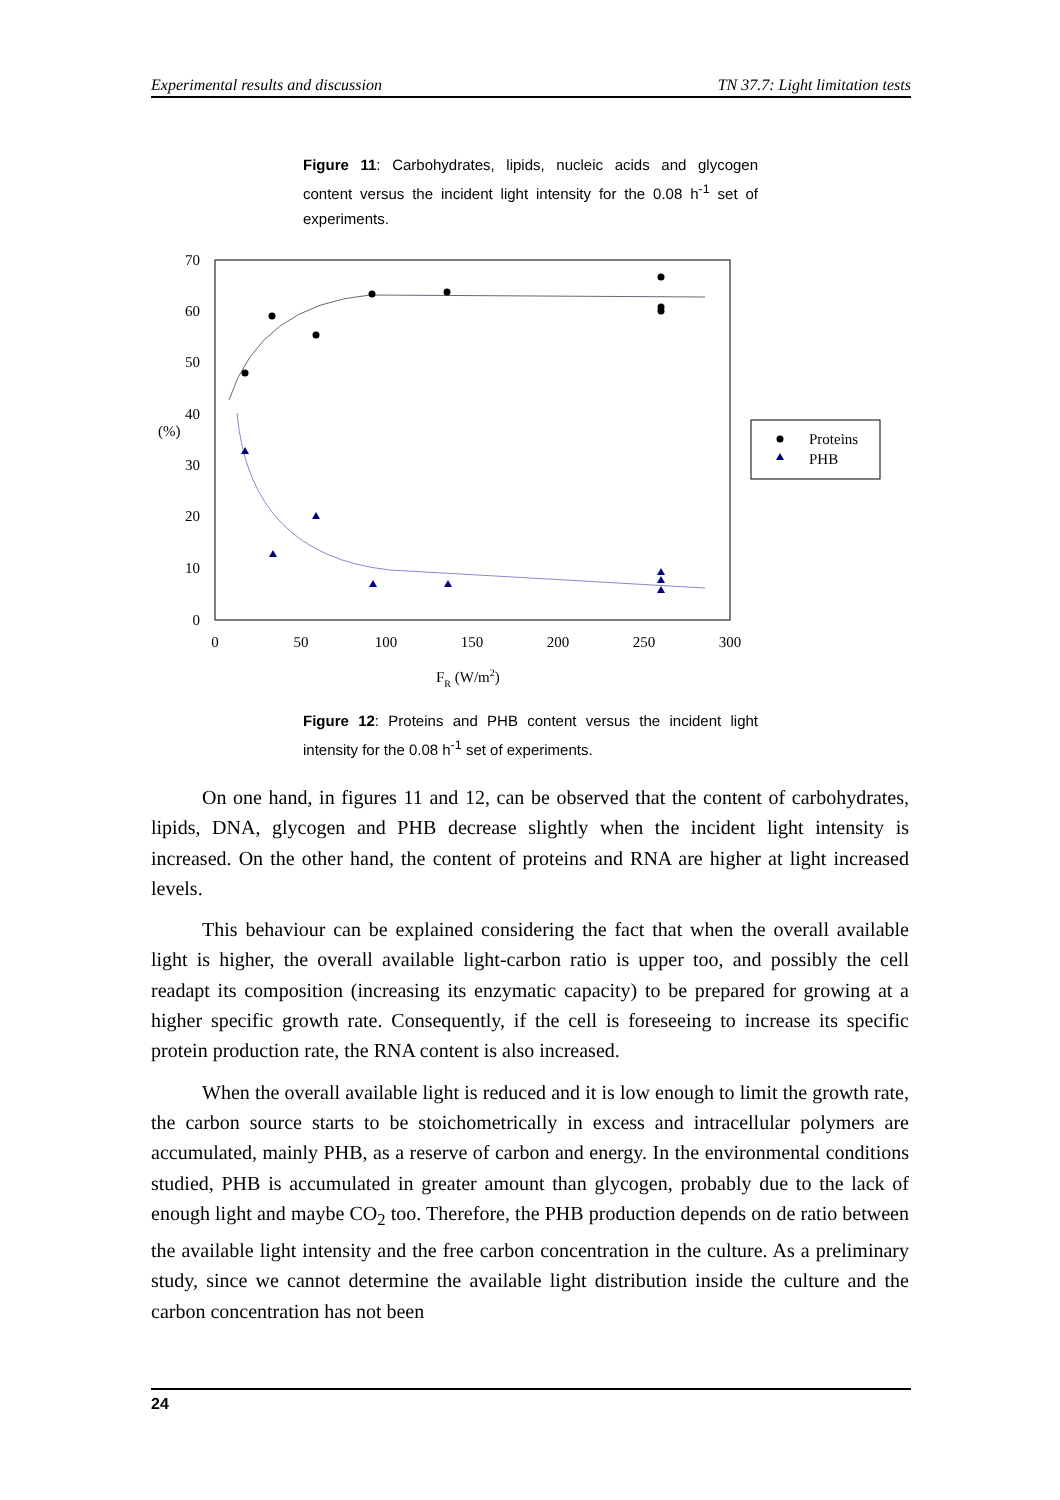Experimental results and discussion TN 37.7: Light limitation tests
Figure 11: Carbohydrates, lipids, nucleic acids and glycogen content versus the incident light intensity for the 0.08 h<sup>-1</sup> set of experiments.
70
60
50
40
30
20
10
0
(%)
0
50
100
150
200
250
300
FR (W/m2)
Proteins
PHB
Figure 12: Proteins and PHB content versus the incident light intensity for the 0.08 h<sup>-1</sup> set of experiments.
On one hand, in figures 11 and 12, can be observed that the content of carbohydrates, lipids, DNA, glycogen and PHB decrease slightly when the incident light intensity is increased. On the other hand, the content of proteins and RNA are higher at light increased levels.
This behaviour can be explained considering the fact that when the overall available light is higher, the overall available light-carbon ratio is upper too, and possibly the cell readapt its composition (increasing its enzymatic capacity) to be prepared for growing at a higher specific growth rate. Consequently, if the cell is foreseeing to increase its specific protein production rate, the RNA content is also increased.
When the overall available light is reduced and it is low enough to limit the growth rate, the carbon source starts to be stoichometrically in excess and intracellular polymers are accumulated, mainly PHB, as a reserve of carbon and energy. In the environmental conditions studied, PHB is accumulated in greater amount than glycogen, probably due to the lack of enough light and maybe CO<sub>2</sub> too. Therefore, the PHB production depends on de ratio between the available light intensity and the free carbon concentration in the culture. As a preliminary study, since we cannot determine the available light distribution inside the culture and the carbon concentration has not been
24